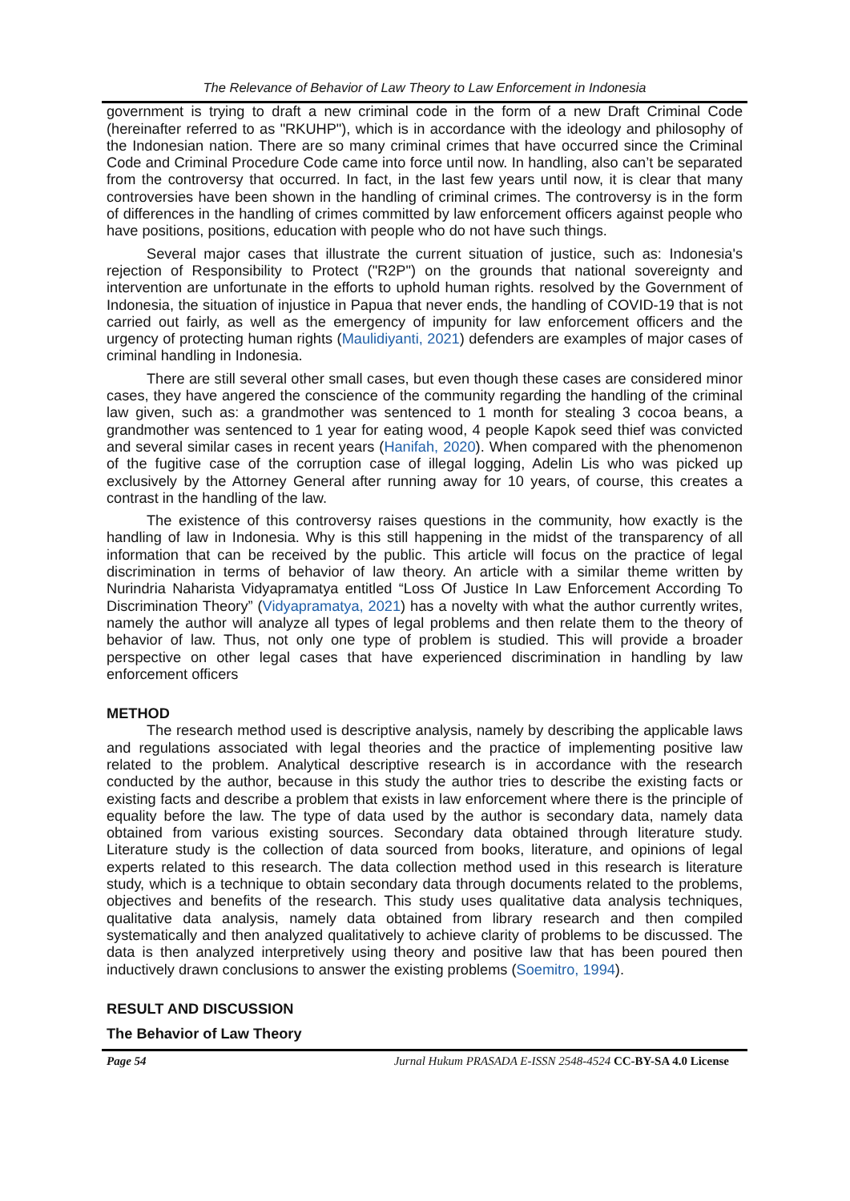The Relevance of Behavior of Law Theory to Law Enforcement in Indonesia
government is trying to draft a new criminal code in the form of a new Draft Criminal Code (hereinafter referred to as "RKUHP"), which is in accordance with the ideology and philosophy of the Indonesian nation. There are so many criminal crimes that have occurred since the Criminal Code and Criminal Procedure Code came into force until now. In handling, also can’t be separated from the controversy that occurred. In fact, in the last few years until now, it is clear that many controversies have been shown in the handling of criminal crimes. The controversy is in the form of differences in the handling of crimes committed by law enforcement officers against people who have positions, positions, education with people who do not have such things.
Several major cases that illustrate the current situation of justice, such as: Indonesia's rejection of Responsibility to Protect ("R2P") on the grounds that national sovereignty and intervention are unfortunate in the efforts to uphold human rights. resolved by the Government of Indonesia, the situation of injustice in Papua that never ends, the handling of COVID-19 that is not carried out fairly, as well as the emergency of impunity for law enforcement officers and the urgency of protecting human rights (Maulidiyanti, 2021) defenders are examples of major cases of criminal handling in Indonesia.
There are still several other small cases, but even though these cases are considered minor cases, they have angered the conscience of the community regarding the handling of the criminal law given, such as: a grandmother was sentenced to 1 month for stealing 3 cocoa beans, a grandmother was sentenced to 1 year for eating wood, 4 people Kapok seed thief was convicted and several similar cases in recent years (Hanifah, 2020). When compared with the phenomenon of the fugitive case of the corruption case of illegal logging, Adelin Lis who was picked up exclusively by the Attorney General after running away for 10 years, of course, this creates a contrast in the handling of the law.
The existence of this controversy raises questions in the community, how exactly is the handling of law in Indonesia. Why is this still happening in the midst of the transparency of all information that can be received by the public. This article will focus on the practice of legal discrimination in terms of behavior of law theory. An article with a similar theme written by Nurindria Naharista Vidyapramatya entitled “Loss Of Justice In Law Enforcement According To Discrimination Theory” (Vidyapramatya, 2021) has a novelty with what the author currently writes, namely the author will analyze all types of legal problems and then relate them to the theory of behavior of law. Thus, not only one type of problem is studied. This will provide a broader perspective on other legal cases that have experienced discrimination in handling by law enforcement officers
METHOD
The research method used is descriptive analysis, namely by describing the applicable laws and regulations associated with legal theories and the practice of implementing positive law related to the problem. Analytical descriptive research is in accordance with the research conducted by the author, because in this study the author tries to describe the existing facts or existing facts and describe a problem that exists in law enforcement where there is the principle of equality before the law. The type of data used by the author is secondary data, namely data obtained from various existing sources. Secondary data obtained through literature study. Literature study is the collection of data sourced from books, literature, and opinions of legal experts related to this research. The data collection method used in this research is literature study, which is a technique to obtain secondary data through documents related to the problems, objectives and benefits of the research. This study uses qualitative data analysis techniques, qualitative data analysis, namely data obtained from library research and then compiled systematically and then analyzed qualitatively to achieve clarity of problems to be discussed. The data is then analyzed interpretively using theory and positive law that has been poured then inductively drawn conclusions to answer the existing problems (Soemitro, 1994).
RESULT AND DISCUSSION
The Behavior of Law Theory
Page 54 Jurnal Hukum PRASADA E-ISSN 2548-4524 CC-BY-SA 4.0 License